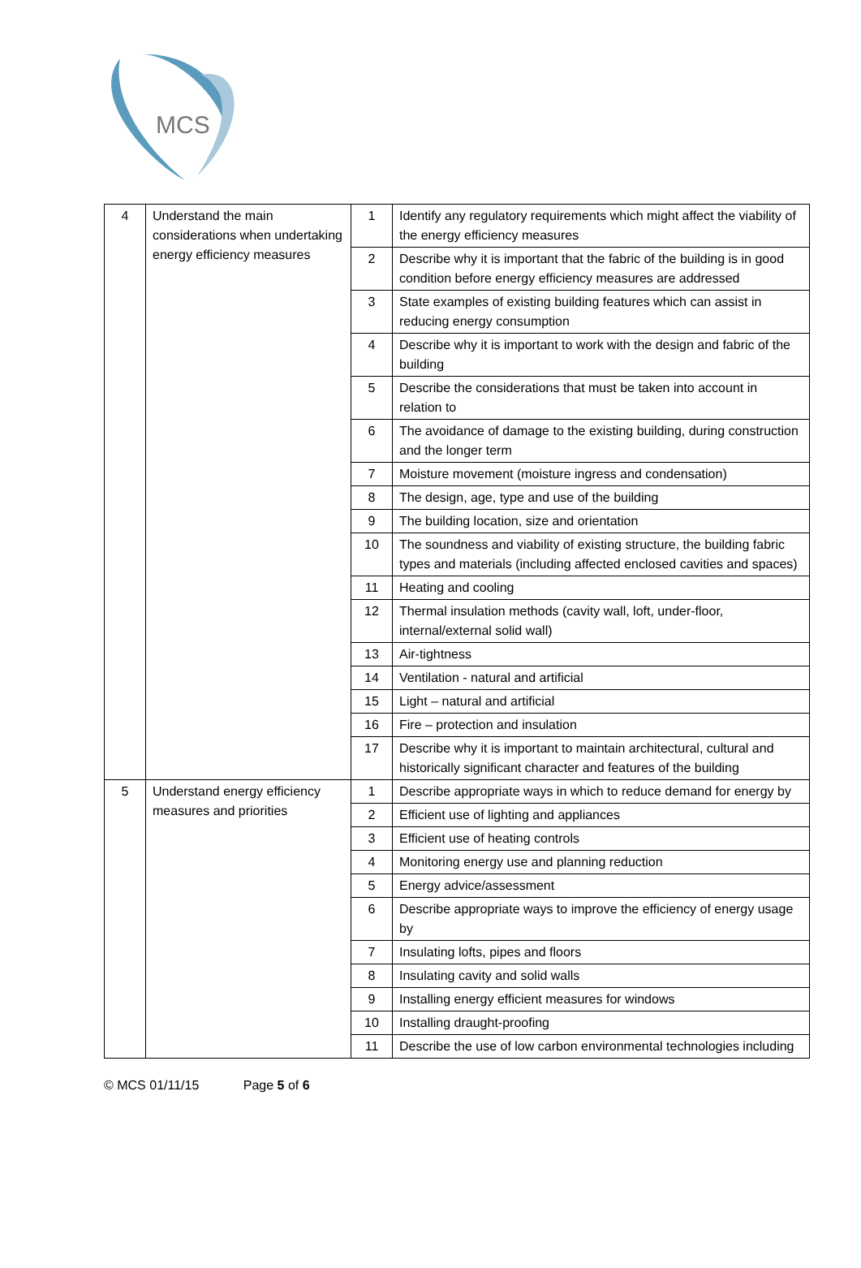MCS
| 4 | Understand the main considerations when undertaking energy efficiency measures | 1 | Identify any regulatory requirements which might affect the viability of the energy efficiency measures |
| | | 2 | Describe why it is important that the fabric of the building is in good condition before energy efficiency measures are addressed |
| | | 3 | State examples of existing building features which can assist in reducing energy consumption |
| | | 4 | Describe why it is important to work with the design and fabric of the building |
| | | 5 | Describe the considerations that must be taken into account in relation to |
| | | 6 | The avoidance of damage to the existing building, during construction and the longer term |
| | | 7 | Moisture movement (moisture ingress and condensation) |
| | | 8 | The design, age, type and use of the building |
| | | 9 | The building location, size and orientation |
| | | 10 | The soundness and viability of existing structure, the building fabric types and materials (including affected enclosed cavities and spaces) |
| | | 11 | Heating and cooling |
| | | 12 | Thermal insulation methods (cavity wall, loft, under-floor, internal/external solid wall) |
| | | 13 | Air-tightness |
| | | 14 | Ventilation - natural and artificial |
| | | 15 | Light – natural and artificial |
| | | 16 | Fire – protection and insulation |
| | | 17 | Describe why it is important to maintain architectural, cultural and historically significant character and features of the building |
| 5 | Understand energy efficiency measures and priorities | 1 | Describe appropriate ways in which to reduce demand for energy by |
| | | 2 | Efficient use of lighting and appliances |
| | | 3 | Efficient use of heating controls |
| | | 4 | Monitoring energy use and planning reduction |
| | | 5 | Energy advice/assessment |
| | | 6 | Describe appropriate ways to improve the efficiency of energy usage by |
| | | 7 | Insulating lofts, pipes and floors |
| | | 8 | Insulating cavity and solid walls |
| | | 9 | Installing energy efficient measures for windows |
| | | 10 | Installing draught-proofing |
| | | 11 | Describe the use of low carbon environmental technologies including |
© MCS 01/11/15 Page 5 of 6